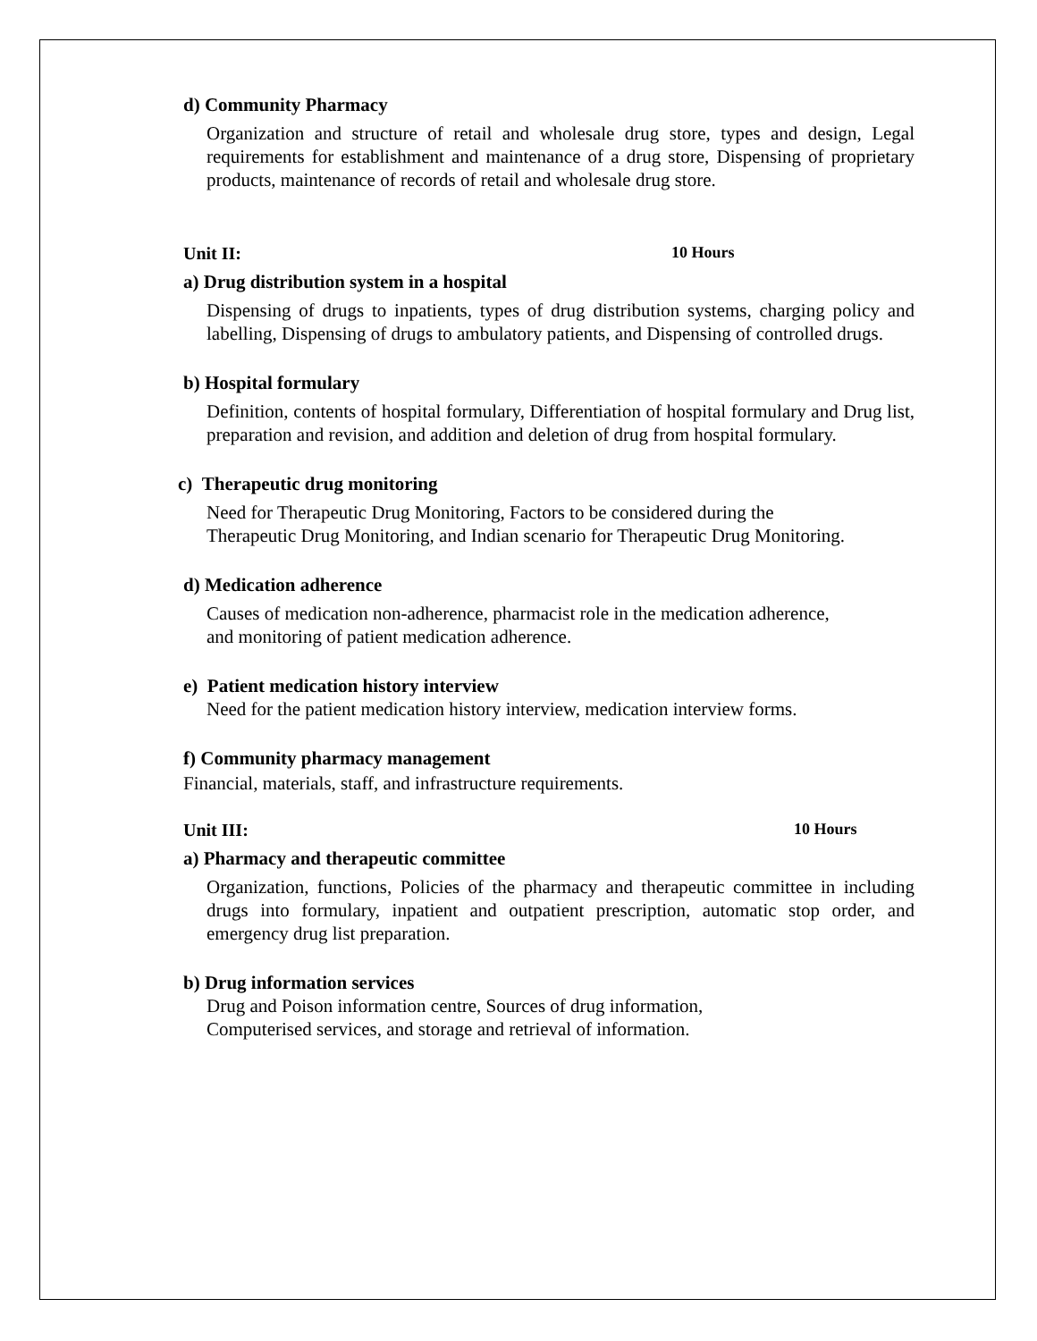d) Community Pharmacy
Organization and structure of retail and wholesale drug store, types and design, Legal requirements for establishment and maintenance of a drug store, Dispensing of proprietary products, maintenance of records of retail and wholesale drug store.
Unit II: 10 Hours
a) Drug distribution system in a hospital
Dispensing of drugs to inpatients, types of drug distribution systems, charging policy and labelling, Dispensing of drugs to ambulatory patients, and Dispensing of controlled drugs.
b) Hospital formulary
Definition, contents of hospital formulary, Differentiation of hospital formulary and Drug list, preparation and revision, and addition and deletion of drug from hospital formulary.
c) Therapeutic drug monitoring
Need for Therapeutic Drug Monitoring, Factors to be considered during the
Therapeutic Drug Monitoring, and Indian scenario for Therapeutic Drug Monitoring.
d) Medication adherence
Causes of medication non-adherence, pharmacist role in the medication adherence,
and monitoring of patient medication adherence.
e) Patient medication history interview
Need for the patient medication history interview, medication interview forms.
f) Community pharmacy management
Financial, materials, staff, and infrastructure requirements.
Unit III: 10 Hours
a) Pharmacy and therapeutic committee
Organization, functions, Policies of the pharmacy and therapeutic committee in including drugs into formulary, inpatient and outpatient prescription, automatic stop order, and emergency drug list preparation.
b) Drug information services
Drug and Poison information centre, Sources of drug information,
Computerised services, and storage and retrieval of information.